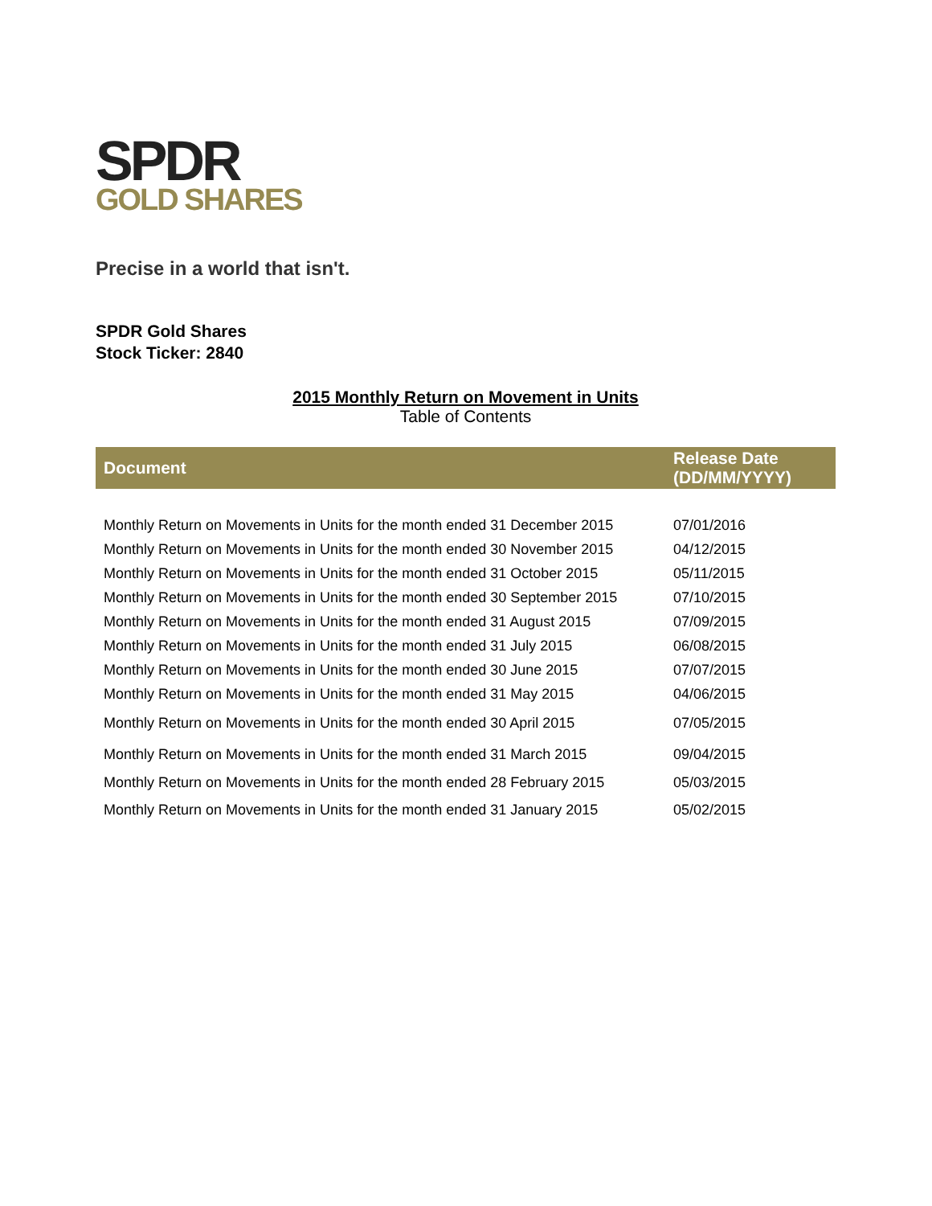SPDR
GOLD SHARES
Precise in a world that isn't.
SPDR Gold Shares
Stock Ticker: 2840
2015 Monthly Return on Movement in Units
Table of Contents
| Document | Release Date (DD/MM/YYYY) |
| --- | --- |
| Monthly Return on Movements in Units for the month ended 31 December 2015 | 07/01/2016 |
| Monthly Return on Movements in Units for the month ended 30 November 2015 | 04/12/2015 |
| Monthly Return on Movements in Units for the month ended 31 October 2015 | 05/11/2015 |
| Monthly Return on Movements in Units for the month ended 30 September 2015 | 07/10/2015 |
| Monthly Return on Movements in Units for the month ended 31 August 2015 | 07/09/2015 |
| Monthly Return on Movements in Units for the month ended 31 July 2015 | 06/08/2015 |
| Monthly Return on Movements in Units for the month ended 30 June 2015 | 07/07/2015 |
| Monthly Return on Movements in Units for the month ended 31 May 2015 | 04/06/2015 |
| Monthly Return on Movements in Units for the month ended 30 April 2015 | 07/05/2015 |
| Monthly Return on Movements in Units for the month ended 31 March 2015 | 09/04/2015 |
| Monthly Return on Movements in Units for the month ended 28 February 2015 | 05/03/2015 |
| Monthly Return on Movements in Units for the month ended 31 January 2015 | 05/02/2015 |